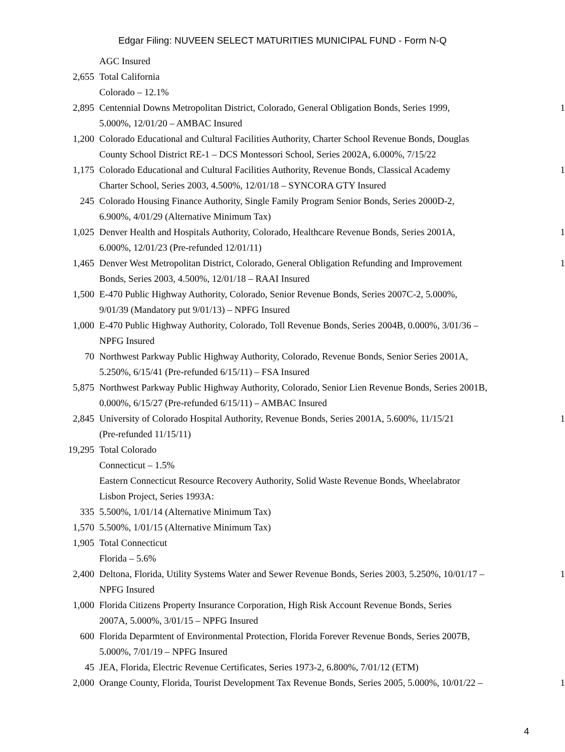Edgar Filing: NUVEEN SELECT MATURITIES MUNICIPAL FUND - Form N-Q
| | AGC Insured | |
| 2,655 | Total California | |
| | Colorado – 12.1% | |
| 2,895 | Centennial Downs Metropolitan District, Colorado, General Obligation Bonds, Series 1999, 5.000%, 12/01/20 – AMBAC Insured | 1 |
| 1,200 | Colorado Educational and Cultural Facilities Authority, Charter School Revenue Bonds, Douglas County School District RE-1 – DCS Montessori School, Series 2002A, 6.000%, 7/15/22 | |
| 1,175 | Colorado Educational and Cultural Facilities Authority, Revenue Bonds, Classical Academy Charter School, Series 2003, 4.500%, 12/01/18 – SYNCORA GTY Insured | 1 |
| 245 | Colorado Housing Finance Authority, Single Family Program Senior Bonds, Series 2000D-2, 6.900%, 4/01/29 (Alternative Minimum Tax) | |
| 1,025 | Denver Health and Hospitals Authority, Colorado, Healthcare Revenue Bonds, Series 2001A, 6.000%, 12/01/23 (Pre-refunded 12/01/11) | 1 |
| 1,465 | Denver West Metropolitan District, Colorado, General Obligation Refunding and Improvement Bonds, Series 2003, 4.500%, 12/01/18 – RAAI Insured | 1 |
| 1,500 | E-470 Public Highway Authority, Colorado, Senior Revenue Bonds, Series 2007C-2, 5.000%, 9/01/39 (Mandatory put 9/01/13) – NPFG Insured | |
| 1,000 | E-470 Public Highway Authority, Colorado, Toll Revenue Bonds, Series 2004B, 0.000%, 3/01/36 – NPFG Insured | |
| 70 | Northwest Parkway Public Highway Authority, Colorado, Revenue Bonds, Senior Series 2001A, 5.250%, 6/15/41 (Pre-refunded 6/15/11) – FSA Insured | |
| 5,875 | Northwest Parkway Public Highway Authority, Colorado, Senior Lien Revenue Bonds, Series 2001B, 0.000%, 6/15/27 (Pre-refunded 6/15/11) – AMBAC Insured | |
| 2,845 | University of Colorado Hospital Authority, Revenue Bonds, Series 2001A, 5.600%, 11/15/21 (Pre-refunded 11/15/11) | 1 |
| 19,295 | Total Colorado | |
| | Connecticut – 1.5% | |
| | Eastern Connecticut Resource Recovery Authority, Solid Waste Revenue Bonds, Wheelabrator Lisbon Project, Series 1993A: | |
| 335 | 5.500%, 1/01/14 (Alternative Minimum Tax) | |
| 1,570 | 5.500%, 1/01/15 (Alternative Minimum Tax) | |
| 1,905 | Total Connecticut | |
| | Florida – 5.6% | |
| 2,400 | Deltona, Florida, Utility Systems Water and Sewer Revenue Bonds, Series 2003, 5.250%, 10/01/17 – NPFG Insured | 1 |
| 1,000 | Florida Citizens Property Insurance Corporation, High Risk Account Revenue Bonds, Series 2007A, 5.000%, 3/01/15 – NPFG Insured | |
| 600 | Florida Deparmtent of Environmental Protection, Florida Forever Revenue Bonds, Series 2007B, 5.000%, 7/01/19 – NPFG Insured | |
| 45 | JEA, Florida, Electric Revenue Certificates, Series 1973-2, 6.800%, 7/01/12 (ETM) | |
| 2,000 | Orange County, Florida, Tourist Development Tax Revenue Bonds, Series 2005, 5.000%, 10/01/22 – | 1 |
4